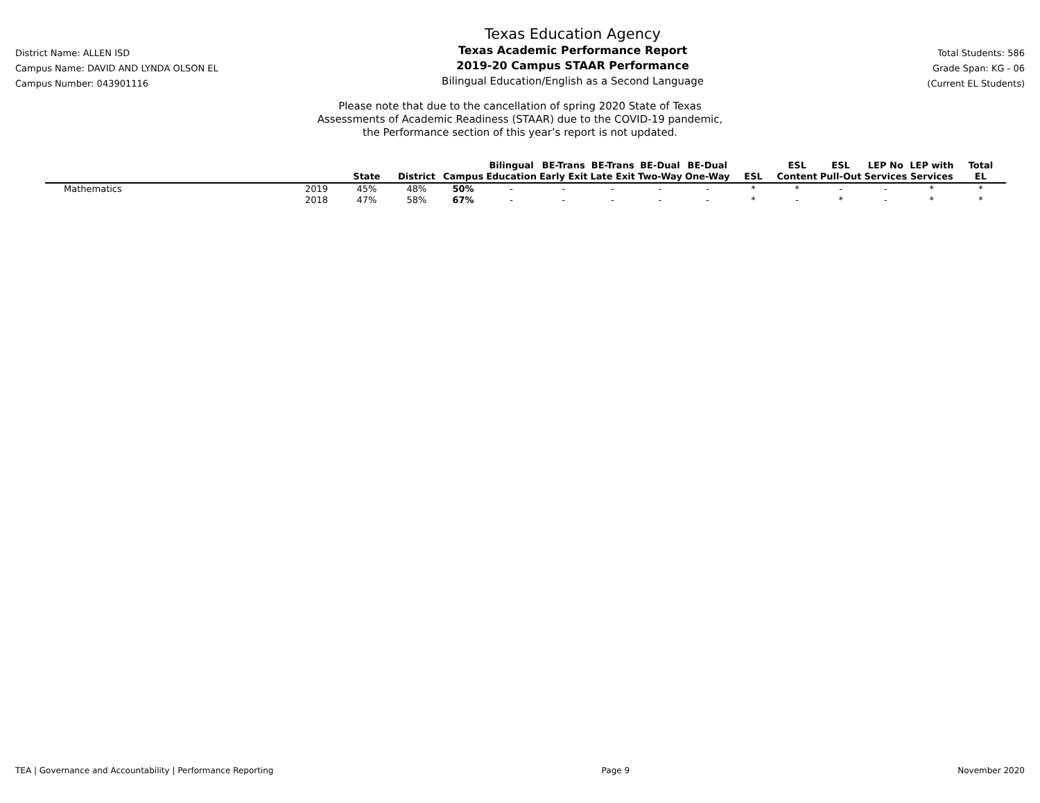District Name: ALLEN ISD
Campus Name: DAVID AND LYNDA OLSON EL
Campus Number: 043901116
Texas Education Agency
Texas Academic Performance Report
2019-20 Campus STAAR Performance
Bilingual Education/English as a Second Language
Total Students: 586
Grade Span: KG - 06
(Current EL Students)
Please note that due to the cancellation of spring 2020 State of Texas
Assessments of Academic Readiness (STAAR) due to the COVID-19 pandemic,
the Performance section of this year’s report is not updated.
| | | State | District | Campus | Bilingual Education | BE-Trans Early Exit | BE-Trans Late Exit | BE-Dual Two-Way | BE-Dual One-Way | ESL | ESL Content | ESL Pull-Out | LEP No Services | LEP with Services | Total EL |
| --- | --- | --- | --- | --- | --- | --- | --- | --- | --- | --- | --- | --- | --- | --- | --- |
| Mathematics | 2019 | 45% | 48% | 50% | - | - | - | - | - | * | * | - | - | * | * |
| | 2018 | 47% | 58% | 67% | - | - | - | - | - | * | - | * | - | * | * |
TEA | Governance and Accountability | Performance Reporting Page 9 November 2020